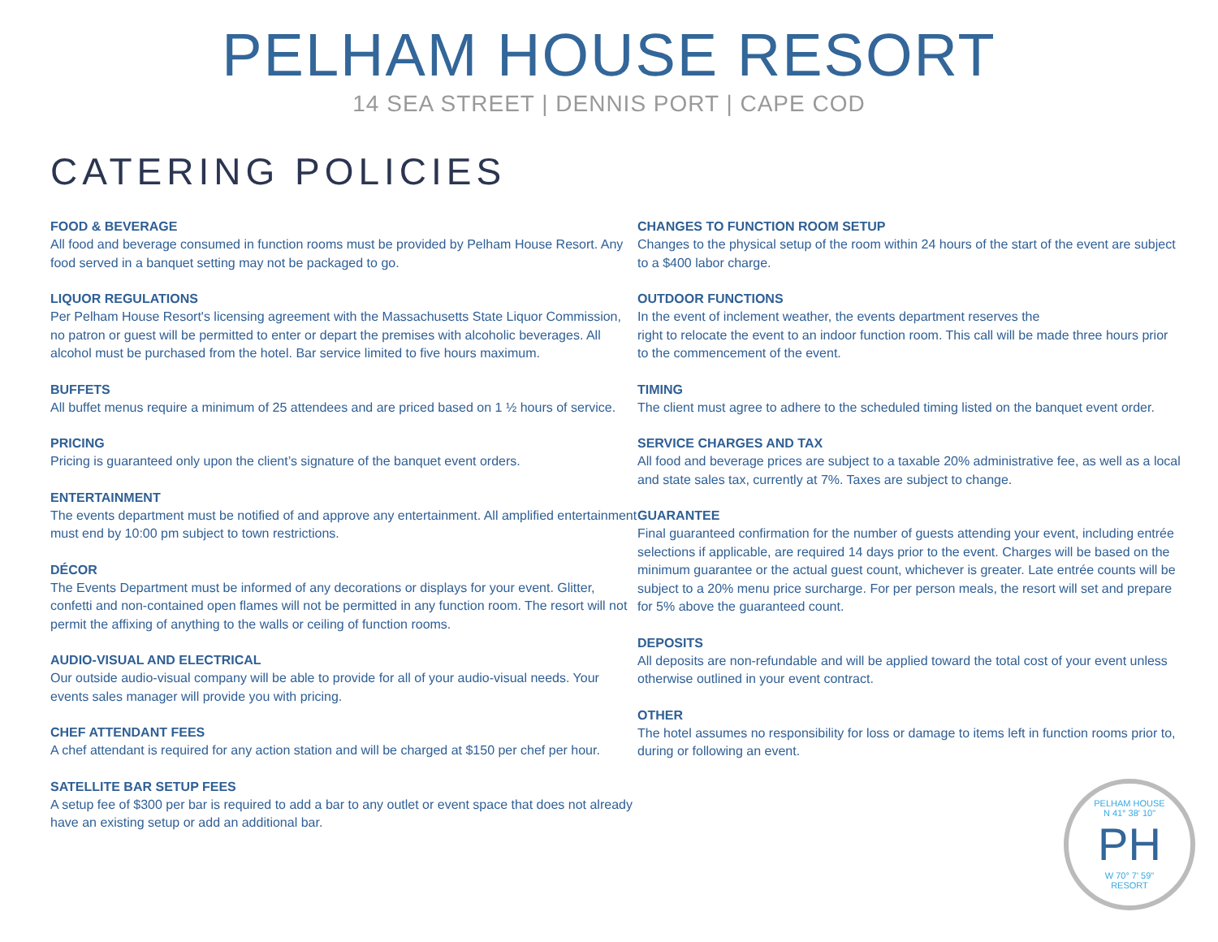PELHAM HOUSE RESORT
14 SEA STREET | DENNIS PORT | CAPE COD
CATERING POLICIES
FOOD & BEVERAGE
All food and beverage consumed in function rooms must be provided by Pelham House Resort. Any food served in a banquet setting may not be packaged to go.
LIQUOR REGULATIONS
Per Pelham House Resort's licensing agreement with the Massachusetts State Liquor Commission, no patron or guest will be permitted to enter or depart the premises with alcoholic beverages. All alcohol must be purchased from the hotel. Bar service limited to five hours maximum.
BUFFETS
All buffet menus require a minimum of 25 attendees and are priced based on 1 ½ hours of service.
PRICING
Pricing is guaranteed only upon the client’s signature of the banquet event orders.
ENTERTAINMENT
The events department must be notified of and approve any entertainment. All amplified entertainment must end by 10:00 pm subject to town restrictions.
DÉCOR
The Events Department must be informed of any decorations or displays for your event. Glitter, confetti and non-contained open flames will not be permitted in any function room. The resort will not permit the affixing of anything to the walls or ceiling of function rooms.
AUDIO-VISUAL AND ELECTRICAL
Our outside audio-visual company will be able to provide for all of your audio-visual needs. Your events sales manager will provide you with pricing.
CHEF ATTENDANT FEES
A chef attendant is required for any action station and will be charged at $150 per chef per hour.
SATELLITE BAR SETUP FEES
A setup fee of $300 per bar is required to add a bar to any outlet or event space that does not already have an existing setup or add an additional bar.
CHANGES TO FUNCTION ROOM SETUP
Changes to the physical setup of the room within 24 hours of the start of the event are subject to a $400 labor charge.
OUTDOOR FUNCTIONS
In the event of inclement weather, the events department reserves the
right to relocate the event to an indoor function room. This call will be made three hours prior to the commencement of the event.
TIMING
The client must agree to adhere to the scheduled timing listed on the banquet event order.
SERVICE CHARGES AND TAX
All food and beverage prices are subject to a taxable 20% administrative fee, as well as a local and state sales tax, currently at 7%. Taxes are subject to change.
GUARANTEE
Final guaranteed confirmation for the number of guests attending your event, including entrée selections if applicable, are required 14 days prior to the event. Charges will be based on the minimum guarantee or the actual guest count, whichever is greater. Late entrée counts will be subject to a 20% menu price surcharge. For per person meals, the resort will set and prepare for 5% above the guaranteed count.
DEPOSITS
All deposits are non-refundable and will be applied toward the total cost of your event unless otherwise outlined in your event contract.
OTHER
The hotel assumes no responsibility for loss or damage to items left in function rooms prior to, during or following an event.
PELHAM HOUSE
N 41° 38' 10"
PH
W 70° 7' 59"
RESORT